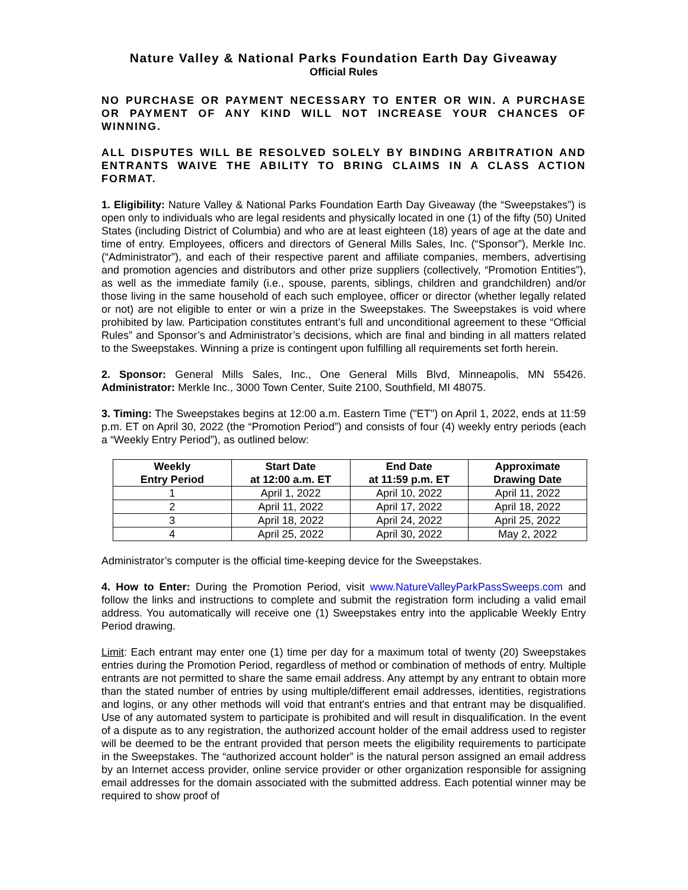Nature Valley & National Parks Foundation Earth Day Giveaway
Official Rules
NO PURCHASE OR PAYMENT NECESSARY TO ENTER OR WIN. A PURCHASE OR PAYMENT OF ANY KIND WILL NOT INCREASE YOUR CHANCES OF WINNING.
ALL DISPUTES WILL BE RESOLVED SOLELY BY BINDING ARBITRATION AND ENTRANTS WAIVE THE ABILITY TO BRING CLAIMS IN A CLASS ACTION FORMAT.
1. Eligibility: Nature Valley & National Parks Foundation Earth Day Giveaway (the “Sweepstakes”) is open only to individuals who are legal residents and physically located in one (1) of the fifty (50) United States (including District of Columbia) and who are at least eighteen (18) years of age at the date and time of entry. Employees, officers and directors of General Mills Sales, Inc. (“Sponsor”), Merkle Inc. (“Administrator”), and each of their respective parent and affiliate companies, members, advertising and promotion agencies and distributors and other prize suppliers (collectively, “Promotion Entities”), as well as the immediate family (i.e., spouse, parents, siblings, children and grandchildren) and/or those living in the same household of each such employee, officer or director (whether legally related or not) are not eligible to enter or win a prize in the Sweepstakes. The Sweepstakes is void where prohibited by law. Participation constitutes entrant’s full and unconditional agreement to these “Official Rules” and Sponsor’s and Administrator’s decisions, which are final and binding in all matters related to the Sweepstakes. Winning a prize is contingent upon fulfilling all requirements set forth herein.
2. Sponsor: General Mills Sales, Inc., One General Mills Blvd, Minneapolis, MN 55426. Administrator: Merkle Inc., 3000 Town Center, Suite 2100, Southfield, MI 48075.
3. Timing: The Sweepstakes begins at 12:00 a.m. Eastern Time ("ET") on April 1, 2022, ends at 11:59 p.m. ET on April 30, 2022 (the “Promotion Period”) and consists of four (4) weekly entry periods (each a “Weekly Entry Period”), as outlined below:
| Weekly Entry Period | Start Date at 12:00 a.m. ET | End Date at 11:59 p.m. ET | Approximate Drawing Date |
| --- | --- | --- | --- |
| 1 | April 1, 2022 | April 10, 2022 | April 11, 2022 |
| 2 | April 11, 2022 | April 17, 2022 | April 18, 2022 |
| 3 | April 18, 2022 | April 24, 2022 | April 25, 2022 |
| 4 | April 25, 2022 | April 30, 2022 | May 2, 2022 |
Administrator’s computer is the official time-keeping device for the Sweepstakes.
4. How to Enter: During the Promotion Period, visit www.NatureValleyParkPassSweeps.com and follow the links and instructions to complete and submit the registration form including a valid email address. You automatically will receive one (1) Sweepstakes entry into the applicable Weekly Entry Period drawing.
Limit: Each entrant may enter one (1) time per day for a maximum total of twenty (20) Sweepstakes entries during the Promotion Period, regardless of method or combination of methods of entry. Multiple entrants are not permitted to share the same email address. Any attempt by any entrant to obtain more than the stated number of entries by using multiple/different email addresses, identities, registrations and logins, or any other methods will void that entrant's entries and that entrant may be disqualified. Use of any automated system to participate is prohibited and will result in disqualification. In the event of a dispute as to any registration, the authorized account holder of the email address used to register will be deemed to be the entrant provided that person meets the eligibility requirements to participate in the Sweepstakes. The “authorized account holder” is the natural person assigned an email address by an Internet access provider, online service provider or other organization responsible for assigning email addresses for the domain associated with the submitted address. Each potential winner may be required to show proof of